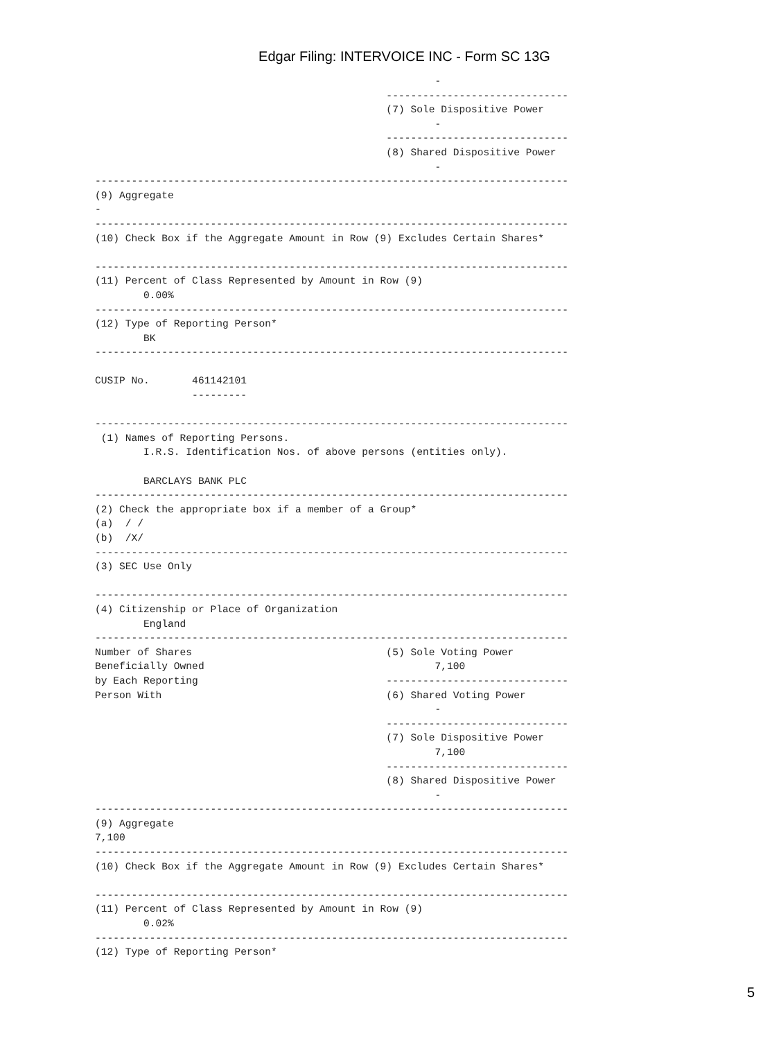Edgar Filing: INTERVOICE INC - Form SC 13G
                                                        -
                                                ------------------------------
                                                (7) Sole Dispositive Power
                                                        -
                                                ------------------------------
                                                (8) Shared Dispositive Power
                                                        -
------------------------------------------------------------------------------
(9) Aggregate
-
------------------------------------------------------------------------------
(10) Check Box if the Aggregate Amount in Row (9) Excludes Certain Shares*

------------------------------------------------------------------------------
(11) Percent of Class Represented by Amount in Row (9)
        0.00%
------------------------------------------------------------------------------
(12) Type of Reporting Person*
        BK
------------------------------------------------------------------------------

CUSIP No.       461142101
                ---------

------------------------------------------------------------------------------
 (1) Names of Reporting Persons.
        I.R.S. Identification Nos. of above persons (entities only).

        BARCLAYS BANK PLC
------------------------------------------------------------------------------
(2) Check the appropriate box if a member of a Group*
(a)  / /
(b)  /X/
------------------------------------------------------------------------------
(3) SEC Use Only

------------------------------------------------------------------------------
(4) Citizenship or Place of Organization
        England
------------------------------------------------------------------------------
Number of Shares                                (5) Sole Voting Power
Beneficially Owned                                      7,100
by Each Reporting                               ------------------------------
Person With                                     (6) Shared Voting Power
                                                        -
                                                ------------------------------
                                                (7) Sole Dispositive Power
                                                        7,100
                                                ------------------------------
                                                (8) Shared Dispositive Power
                                                        -
------------------------------------------------------------------------------
(9) Aggregate
7,100
------------------------------------------------------------------------------
(10) Check Box if the Aggregate Amount in Row (9) Excludes Certain Shares*

------------------------------------------------------------------------------
(11) Percent of Class Represented by Amount in Row (9)
        0.02%
------------------------------------------------------------------------------
(12) Type of Reporting Person*
5